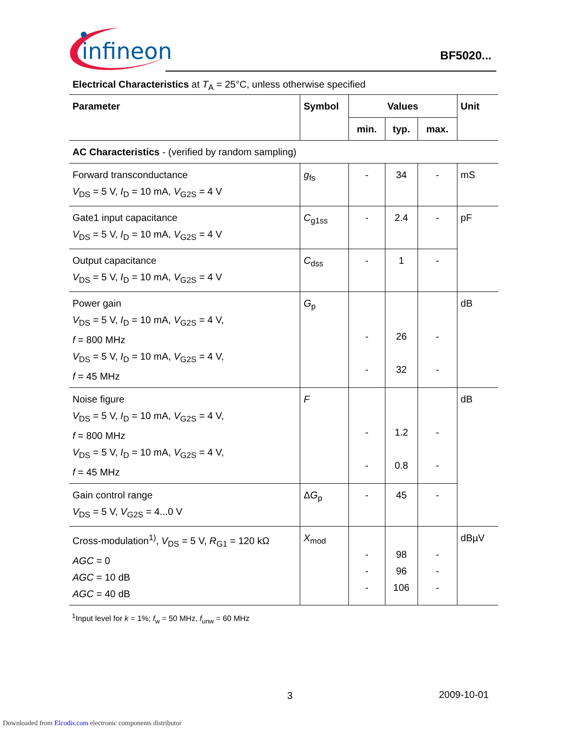infineon
BF5020...
Electrical Characteristics at T<sub>A</sub> = 25°C, unless otherwise specified
| Parameter | Symbol | Values | | | Unit |
| --- | --- | --- | --- | --- | --- |
| | | min. | typ. | max. | |
| AC Characteristics - (verified by random sampling) | | | | | |
| Forward transconductance V<sub>DS</sub> = 5 V, I<sub>D</sub> = 10 mA, V<sub>G2S</sub> = 4 V | g<sub>fs</sub> | - | 34 | - | mS |
| Gate1 input capacitance V<sub>DS</sub> = 5 V, I<sub>D</sub> = 10 mA, V<sub>G2S</sub> = 4 V | C<sub>g1ss</sub> | - | 2.4 | - | pF |
| Output capacitance V<sub>DS</sub> = 5 V, I<sub>D</sub> = 10 mA, V<sub>G2S</sub> = 4 V | C<sub>dss</sub> | - | 1 | - | |
| Power gain V<sub>DS</sub> = 5 V, I<sub>D</sub> = 10 mA, V<sub>G2S</sub> = 4 V, f = 800 MHz V<sub>DS</sub> = 5 V, I<sub>D</sub> = 10 mA, V<sub>G2S</sub> = 4 V, f = 45 MHz | G<sub>p</sub> | - - | 26 32 | - - | dB |
| Noise figure V<sub>DS</sub> = 5 V, I<sub>D</sub> = 10 mA, V<sub>G2S</sub> = 4 V, f = 800 MHz V<sub>DS</sub> = 5 V, I<sub>D</sub> = 10 mA, V<sub>G2S</sub> = 4 V, f = 45 MHz | F | - - | 1.2 0.8 | - - | dB |
| Gain control range V<sub>DS</sub> = 5 V, V<sub>G2S</sub> = 4...0 V | Δ G<sub>p</sub> | - | 45 | - | |
| Cross-modulation<sup>1)</sup>, V<sub>DS</sub> = 5 V, R<sub>G1</sub> = 120 kΩ AGC = 0 AGC = 10 dB AGC = 40 dB | X<sub>mod</sub> | - - - | 98 96 106 | - - - | dBµV |
<sup>1</sup> Input level for k = 1%; f<sub>w</sub> = 50 MHz, f<sub>unw</sub> = 60 MHz
3 2009-10-01
Downloaded from Elcodis.com electronic components distributor